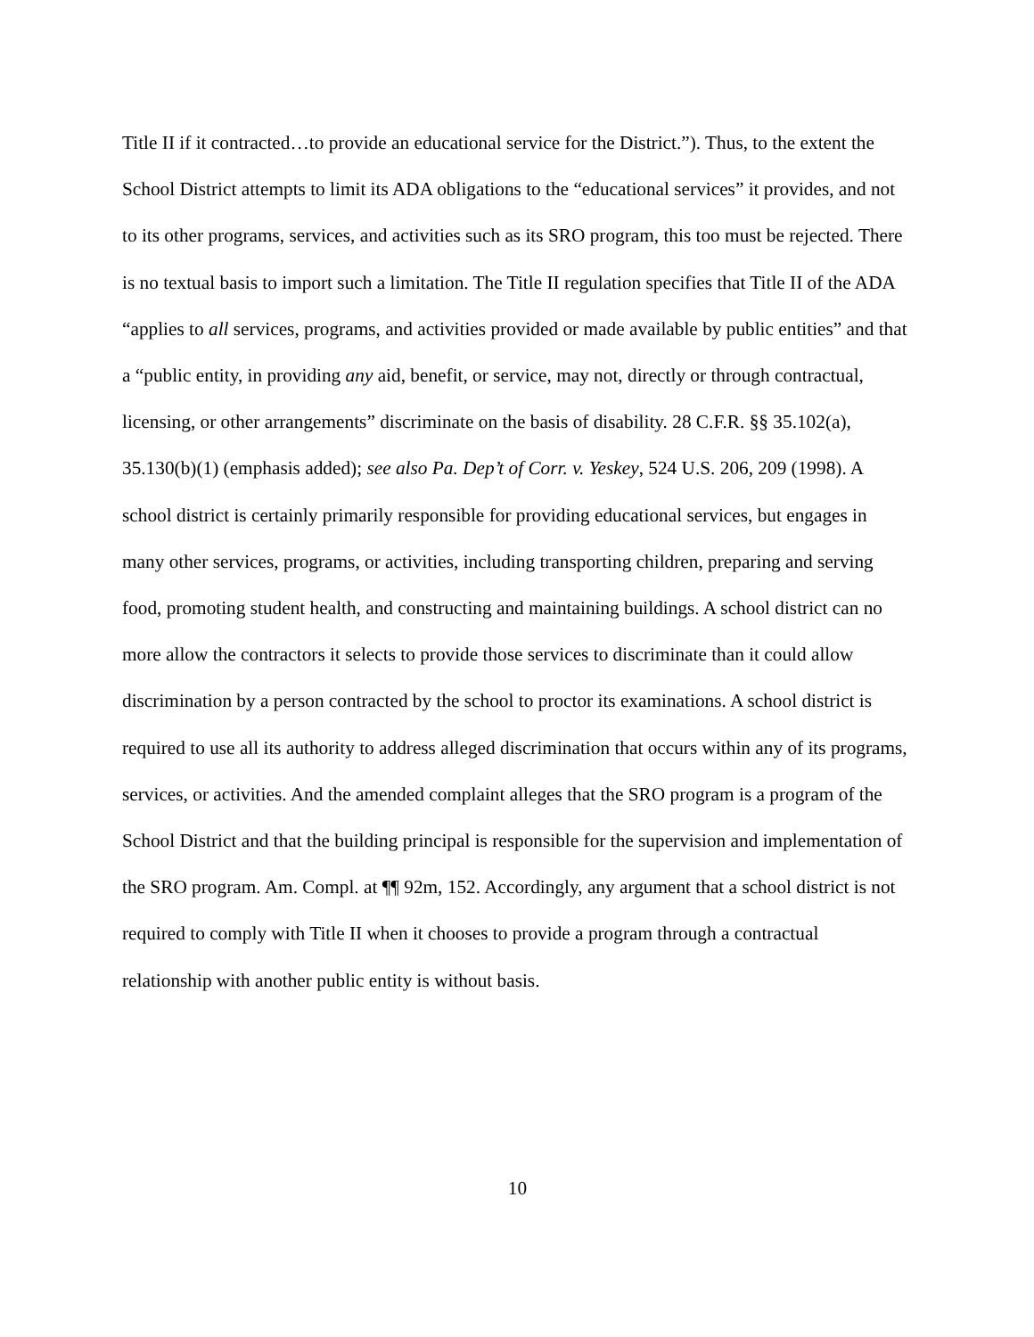Title II if it contracted…to provide an educational service for the District.”). Thus, to the extent the School District attempts to limit its ADA obligations to the “educational services” it provides, and not to its other programs, services, and activities such as its SRO program, this too must be rejected. There is no textual basis to import such a limitation. The Title II regulation specifies that Title II of the ADA “applies to all services, programs, and activities provided or made available by public entities” and that a “public entity, in providing any aid, benefit, or service, may not, directly or through contractual, licensing, or other arrangements” discriminate on the basis of disability. 28 C.F.R. §§ 35.102(a), 35.130(b)(1) (emphasis added); see also Pa. Dep’t of Corr. v. Yeskey, 524 U.S. 206, 209 (1998). A school district is certainly primarily responsible for providing educational services, but engages in many other services, programs, or activities, including transporting children, preparing and serving food, promoting student health, and constructing and maintaining buildings. A school district can no more allow the contractors it selects to provide those services to discriminate than it could allow discrimination by a person contracted by the school to proctor its examinations. A school district is required to use all its authority to address alleged discrimination that occurs within any of its programs, services, or activities. And the amended complaint alleges that the SRO program is a program of the School District and that the building principal is responsible for the supervision and implementation of the SRO program. Am. Compl. at ¶¶ 92m, 152. Accordingly, any argument that a school district is not required to comply with Title II when it chooses to provide a program through a contractual relationship with another public entity is without basis.
10